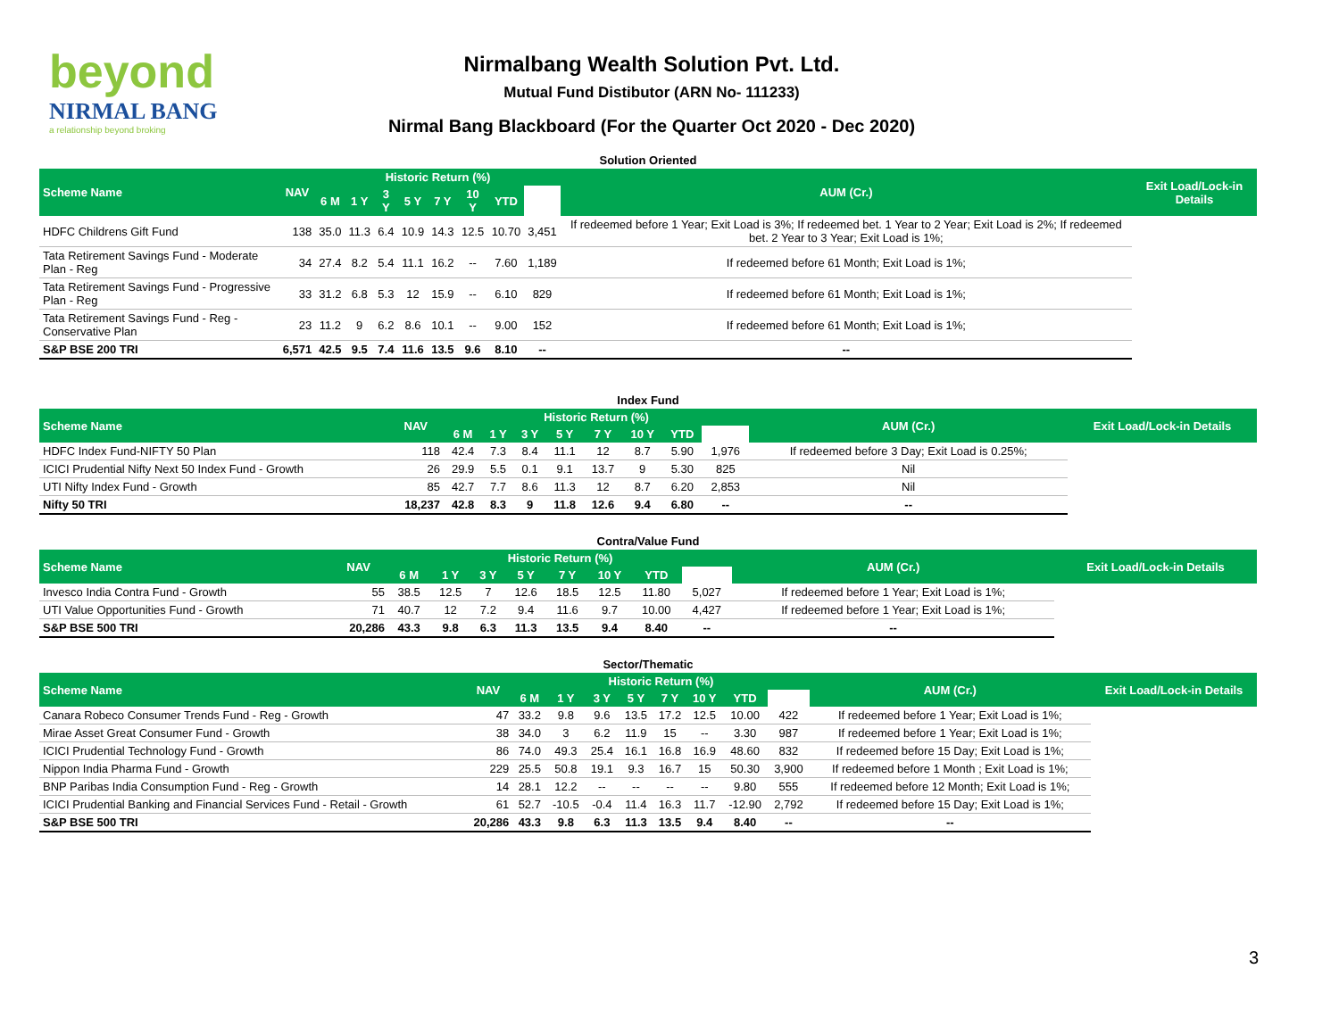beyond
NIRMAL BANG
a relationship beyond broking
Nirmalbang Wealth Solution Pvt. Ltd.
Mutual Fund Distibutor (ARN No- 111233)
Nirmal Bang Blackboard (For the Quarter Oct 2020 - Dec 2020)
| Solution Oriented | | | | | | | | | | | |
| Scheme Name | NAV | Historic Return (%) | | | | | | | | AUM (Cr.) | Exit Load/Lock-in Details |
| | | 6 M | 1 Y | 3 Y | 5 Y | 7 Y | 10 Y | YTD | | | |
| HDFC Childrens Gift Fund | 138 | 35.0 | 11.3 | 6.4 | 10.9 | 14.3 | 12.5 | 10.70 | 3,451 | If redeemed before 1 Year; Exit Load is 3%; If redeemed bet. 1 Year to 2 Year; Exit Load is 2%; If redeemed bet. 2 Year to 3 Year; Exit Load is 1%; | |
| Tata Retirement Savings Fund - Moderate Plan - Reg | 34 | 27.4 | 8.2 | 5.4 | 11.1 | 16.2 | -- | 7.60 | 1,189 | If redeemed before 61 Month; Exit Load is 1%; | |
| Tata Retirement Savings Fund - Progressive Plan - Reg | 33 | 31.2 | 6.8 | 5.3 | 12 | 15.9 | -- | 6.10 | 829 | If redeemed before 61 Month; Exit Load is 1%; | |
| Tata Retirement Savings Fund - Reg - Conservative Plan | 23 | 11.2 | 9 | 6.2 | 8.6 | 10.1 | -- | 9.00 | 152 | If redeemed before 61 Month; Exit Load is 1%; | |
| S&P BSE 200 TRI | 6,571 | 42.5 | 9.5 | 7.4 | 11.6 | 13.5 | 9.6 | 8.10 | -- | -- | |
| Index Fund | | | | | | | | | | | |
| Scheme Name | NAV | Historic Return (%) | | | | | | | | AUM (Cr.) | Exit Load/Lock-in Details |
| | | 6 M | 1 Y | 3 Y | 5 Y | 7 Y | 10 Y | YTD | | | |
| HDFC Index Fund-NIFTY 50 Plan | 118 | 42.4 | 7.3 | 8.4 | 11.1 | 12 | 8.7 | 5.90 | 1,976 | If redeemed before 3 Day; Exit Load is 0.25%; | |
| ICICI Prudential Nifty Next 50 Index Fund - Growth | 26 | 29.9 | 5.5 | 0.1 | 9.1 | 13.7 | 9 | 5.30 | 825 | Nil | |
| UTI Nifty Index Fund - Growth | 85 | 42.7 | 7.7 | 8.6 | 11.3 | 12 | 8.7 | 6.20 | 2,853 | Nil | |
| Nifty 50 TRI | 18,237 | 42.8 | 8.3 | 9 | 11.8 | 12.6 | 9.4 | 6.80 | -- | -- | |
| Contra/Value Fund | | | | | | | | | | | |
| Scheme Name | NAV | Historic Return (%) | | | | | | | | AUM (Cr.) | Exit Load/Lock-in Details |
| | | 6 M | 1 Y | 3 Y | 5 Y | 7 Y | 10 Y | YTD | | | |
| Invesco India Contra Fund - Growth | 55 | 38.5 | 12.5 | 7 | 12.6 | 18.5 | 12.5 | 11.80 | 5,027 | If redeemed before 1 Year; Exit Load is 1%; | |
| UTI Value Opportunities Fund - Growth | 71 | 40.7 | 12 | 7.2 | 9.4 | 11.6 | 9.7 | 10.00 | 4,427 | If redeemed before 1 Year; Exit Load is 1%; | |
| S&P BSE 500 TRI | 20,286 | 43.3 | 9.8 | 6.3 | 11.3 | 13.5 | 9.4 | 8.40 | -- | -- | |
| Sector/Thematic | | | | | | | | | | | |
| Scheme Name | NAV | Historic Return (%) | | | | | | | | AUM (Cr.) | Exit Load/Lock-in Details |
| | | 6 M | 1 Y | 3 Y | 5 Y | 7 Y | 10 Y | YTD | | | |
| Canara Robeco Consumer Trends Fund - Reg - Growth | 47 | 33.2 | 9.8 | 9.6 | 13.5 | 17.2 | 12.5 | 10.00 | 422 | If redeemed before 1 Year; Exit Load is 1%; | |
| Mirae Asset Great Consumer Fund - Growth | 38 | 34.0 | 3 | 6.2 | 11.9 | 15 | -- | 3.30 | 987 | If redeemed before 1 Year; Exit Load is 1%; | |
| ICICI Prudential Technology Fund - Growth | 86 | 74.0 | 49.3 | 25.4 | 16.1 | 16.8 | 16.9 | 48.60 | 832 | If redeemed before 15 Day; Exit Load is 1%; | |
| Nippon India Pharma Fund - Growth | 229 | 25.5 | 50.8 | 19.1 | 9.3 | 16.7 | 15 | 50.30 | 3,900 | If redeemed before 1 Month ; Exit Load is 1%; | |
| BNP Paribas India Consumption Fund - Reg - Growth | 14 | 28.1 | 12.2 | -- | -- | -- | -- | 9.80 | 555 | If redeemed before 12 Month; Exit Load is 1%; | |
| ICICI Prudential Banking and Financial Services Fund - Retail - Growth | 61 | 52.7 | -10.5 | -0.4 | 11.4 | 16.3 | 11.7 | -12.90 | 2,792 | If redeemed before 15 Day; Exit Load is 1%; | |
| S&P BSE 500 TRI | 20,286 | 43.3 | 9.8 | 6.3 | 11.3 | 13.5 | 9.4 | 8.40 | -- | -- | |
3